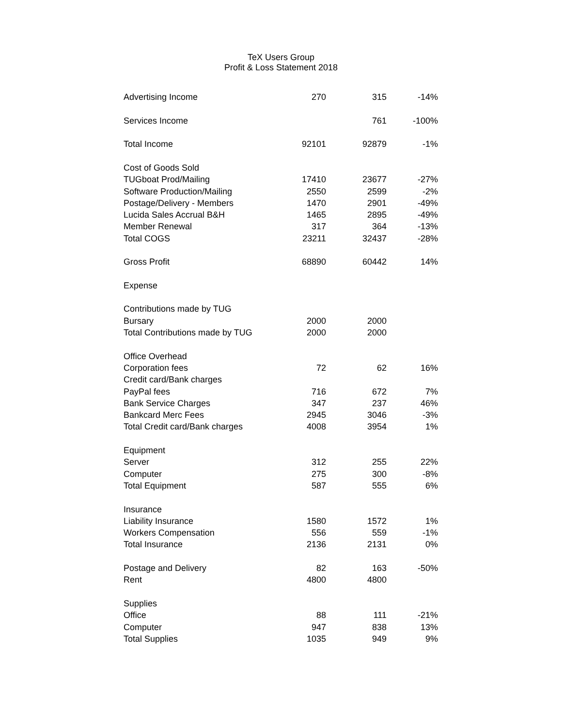TeX Users Group
Profit & Loss Statement 2018
| Advertising Income | 270 | 315 | -14% |
| Services Income | | 761 | -100% |
| Total Income | 92101 | 92879 | -1% |
| Cost of Goods Sold | | | |
| TUGboat Prod/Mailing | 17410 | 23677 | -27% |
| Software Production/Mailing | 2550 | 2599 | -2% |
| Postage/Delivery - Members | 1470 | 2901 | -49% |
| Lucida Sales Accrual B&H | 1465 | 2895 | -49% |
| Member Renewal | 317 | 364 | -13% |
| Total COGS | 23211 | 32437 | -28% |
| Gross Profit | 68890 | 60442 | 14% |
| Expense | | | |
| Contributions made by TUG | | | |
| Bursary | 2000 | 2000 | |
| Total Contributions made by TUG | 2000 | 2000 | |
| Office Overhead | | | |
| Corporation fees | 72 | 62 | 16% |
| Credit card/Bank charges | | | |
| PayPal fees | 716 | 672 | 7% |
| Bank Service Charges | 347 | 237 | 46% |
| Bankcard Merc Fees | 2945 | 3046 | -3% |
| Total Credit card/Bank charges | 4008 | 3954 | 1% |
| Equipment | | | |
| Server | 312 | 255 | 22% |
| Computer | 275 | 300 | -8% |
| Total Equipment | 587 | 555 | 6% |
| Insurance | | | |
| Liability Insurance | 1580 | 1572 | 1% |
| Workers Compensation | 556 | 559 | -1% |
| Total Insurance | 2136 | 2131 | 0% |
| Postage and Delivery | 82 | 163 | -50% |
| Rent | 4800 | 4800 | |
| Supplies | | | |
| Office | 88 | 111 | -21% |
| Computer | 947 | 838 | 13% |
| Total Supplies | 1035 | 949 | 9% |